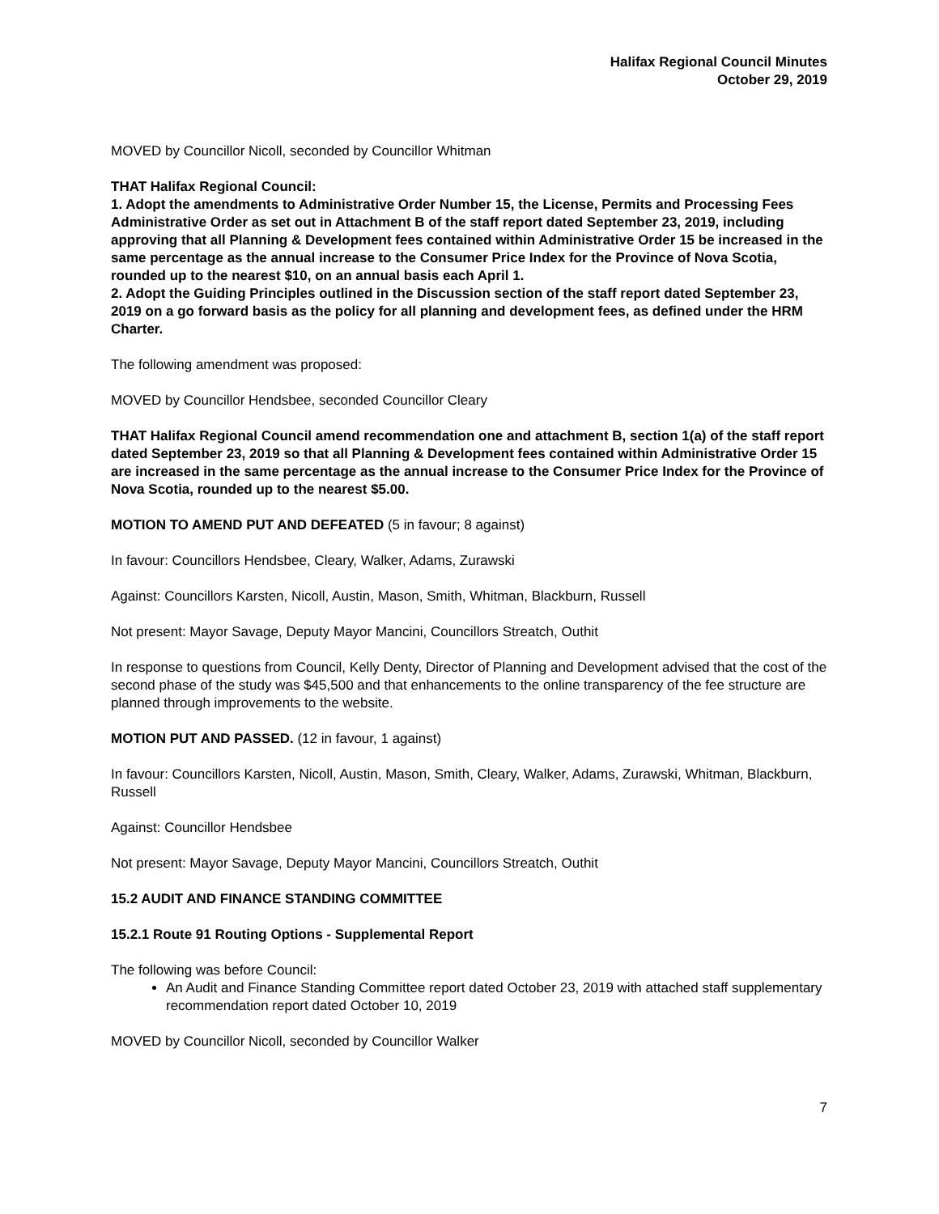Halifax Regional Council Minutes
October 29, 2019
MOVED by Councillor Nicoll, seconded by Councillor Whitman
THAT Halifax Regional Council:
1. Adopt the amendments to Administrative Order Number 15, the License, Permits and Processing Fees Administrative Order as set out in Attachment B of the staff report dated September 23, 2019, including approving that all Planning & Development fees contained within Administrative Order 15 be increased in the same percentage as the annual increase to the Consumer Price Index for the Province of Nova Scotia, rounded up to the nearest $10, on an annual basis each April 1.
2. Adopt the Guiding Principles outlined in the Discussion section of the staff report dated September 23, 2019 on a go forward basis as the policy for all planning and development fees, as defined under the HRM Charter.
The following amendment was proposed:
MOVED by Councillor Hendsbee, seconded Councillor Cleary
THAT Halifax Regional Council amend recommendation one and attachment B, section 1(a) of the staff report dated September 23, 2019 so that all Planning & Development fees contained within Administrative Order 15 are increased in the same percentage as the annual increase to the Consumer Price Index for the Province of Nova Scotia, rounded up to the nearest $5.00.
MOTION TO AMEND PUT AND DEFEATED (5 in favour; 8 against)
In favour: Councillors Hendsbee, Cleary, Walker, Adams, Zurawski
Against: Councillors Karsten, Nicoll, Austin, Mason, Smith, Whitman, Blackburn, Russell
Not present: Mayor Savage, Deputy Mayor Mancini, Councillors Streatch, Outhit
In response to questions from Council, Kelly Denty, Director of Planning and Development advised that the cost of the second phase of the study was $45,500 and that enhancements to the online transparency of the fee structure are planned through improvements to the website.
MOTION PUT AND PASSED. (12 in favour, 1 against)
In favour: Councillors Karsten, Nicoll, Austin, Mason, Smith, Cleary, Walker, Adams, Zurawski, Whitman, Blackburn, Russell
Against: Councillor Hendsbee
Not present: Mayor Savage, Deputy Mayor Mancini, Councillors Streatch, Outhit
15.2 AUDIT AND FINANCE STANDING COMMITTEE
15.2.1 Route 91 Routing Options - Supplemental Report
The following was before Council:
An Audit and Finance Standing Committee report dated October 23, 2019 with attached staff supplementary recommendation report dated October 10, 2019
MOVED by Councillor Nicoll, seconded by Councillor Walker
7